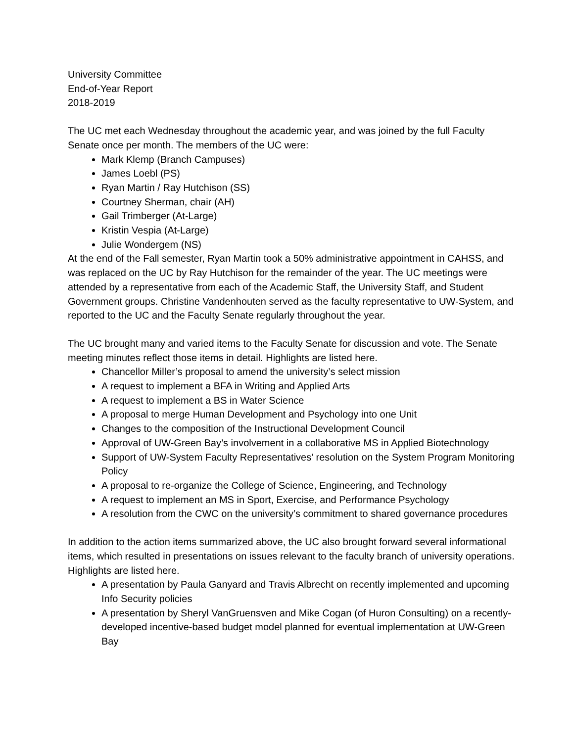University Committee
End-of-Year Report
2018-2019
The UC met each Wednesday throughout the academic year, and was joined by the full Faculty Senate once per month. The members of the UC were:
Mark Klemp (Branch Campuses)
James Loebl (PS)
Ryan Martin / Ray Hutchison (SS)
Courtney Sherman, chair (AH)
Gail Trimberger (At-Large)
Kristin Vespia (At-Large)
Julie Wondergem (NS)
At the end of the Fall semester, Ryan Martin took a 50% administrative appointment in CAHSS, and was replaced on the UC by Ray Hutchison for the remainder of the year. The UC meetings were attended by a representative from each of the Academic Staff, the University Staff, and Student Government groups. Christine Vandenhouten served as the faculty representative to UW-System, and reported to the UC and the Faculty Senate regularly throughout the year.
The UC brought many and varied items to the Faculty Senate for discussion and vote. The Senate meeting minutes reflect those items in detail. Highlights are listed here.
Chancellor Miller’s proposal to amend the university’s select mission
A request to implement a BFA in Writing and Applied Arts
A request to implement a BS in Water Science
A proposal to merge Human Development and Psychology into one Unit
Changes to the composition of the Instructional Development Council
Approval of UW-Green Bay’s involvement in a collaborative MS in Applied Biotechnology
Support of UW-System Faculty Representatives’ resolution on the System Program Monitoring Policy
A proposal to re-organize the College of Science, Engineering, and Technology
A request to implement an MS in Sport, Exercise, and Performance Psychology
A resolution from the CWC on the university’s commitment to shared governance procedures
In addition to the action items summarized above, the UC also brought forward several informational items, which resulted in presentations on issues relevant to the faculty branch of university operations. Highlights are listed here.
A presentation by Paula Ganyard and Travis Albrecht on recently implemented and upcoming Info Security policies
A presentation by Sheryl VanGruensven and Mike Cogan (of Huron Consulting) on a recently-developed incentive-based budget model planned for eventual implementation at UW-Green Bay